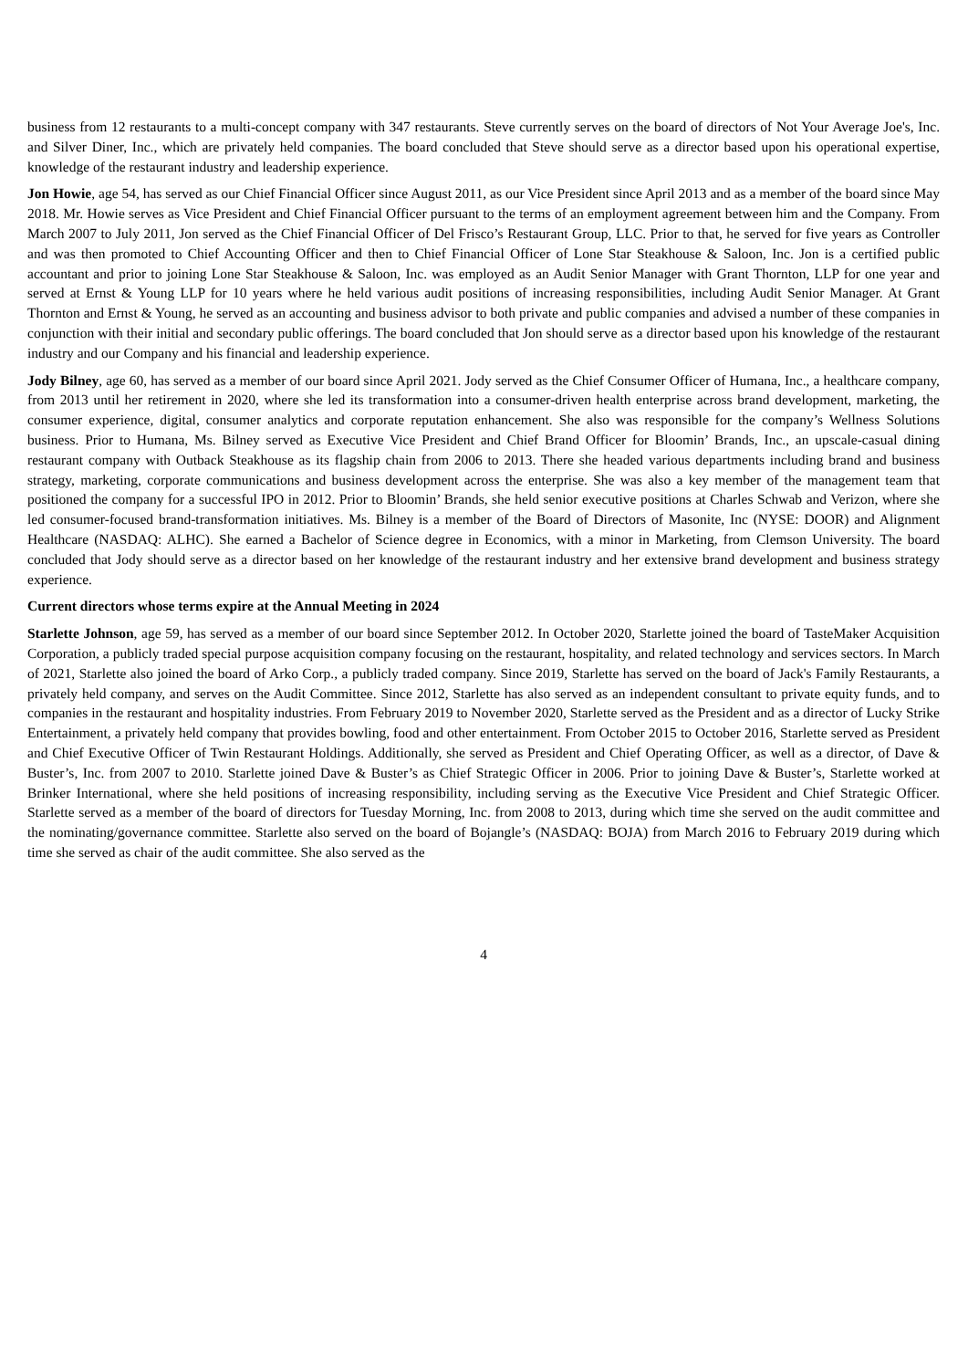business from 12 restaurants to a multi-concept company with 347 restaurants. Steve currently serves on the board of directors of Not Your Average Joe's, Inc. and Silver Diner, Inc., which are privately held companies. The board concluded that Steve should serve as a director based upon his operational expertise, knowledge of the restaurant industry and leadership experience.
Jon Howie, age 54, has served as our Chief Financial Officer since August 2011, as our Vice President since April 2013 and as a member of the board since May 2018. Mr. Howie serves as Vice President and Chief Financial Officer pursuant to the terms of an employment agreement between him and the Company. From March 2007 to July 2011, Jon served as the Chief Financial Officer of Del Frisco’s Restaurant Group, LLC. Prior to that, he served for five years as Controller and was then promoted to Chief Accounting Officer and then to Chief Financial Officer of Lone Star Steakhouse & Saloon, Inc. Jon is a certified public accountant and prior to joining Lone Star Steakhouse & Saloon, Inc. was employed as an Audit Senior Manager with Grant Thornton, LLP for one year and served at Ernst & Young LLP for 10 years where he held various audit positions of increasing responsibilities, including Audit Senior Manager. At Grant Thornton and Ernst & Young, he served as an accounting and business advisor to both private and public companies and advised a number of these companies in conjunction with their initial and secondary public offerings. The board concluded that Jon should serve as a director based upon his knowledge of the restaurant industry and our Company and his financial and leadership experience.
Jody Bilney, age 60, has served as a member of our board since April 2021. Jody served as the Chief Consumer Officer of Humana, Inc., a healthcare company, from 2013 until her retirement in 2020, where she led its transformation into a consumer-driven health enterprise across brand development, marketing, the consumer experience, digital, consumer analytics and corporate reputation enhancement. She also was responsible for the company’s Wellness Solutions business. Prior to Humana, Ms. Bilney served as Executive Vice President and Chief Brand Officer for Bloomin’ Brands, Inc., an upscale-casual dining restaurant company with Outback Steakhouse as its flagship chain from 2006 to 2013. There she headed various departments including brand and business strategy, marketing, corporate communications and business development across the enterprise. She was also a key member of the management team that positioned the company for a successful IPO in 2012. Prior to Bloomin’ Brands, she held senior executive positions at Charles Schwab and Verizon, where she led consumer-focused brand-transformation initiatives. Ms. Bilney is a member of the Board of Directors of Masonite, Inc (NYSE: DOOR) and Alignment Healthcare (NASDAQ: ALHC). She earned a Bachelor of Science degree in Economics, with a minor in Marketing, from Clemson University. The board concluded that Jody should serve as a director based on her knowledge of the restaurant industry and her extensive brand development and business strategy experience.
Current directors whose terms expire at the Annual Meeting in 2024
Starlette Johnson, age 59, has served as a member of our board since September 2012. In October 2020, Starlette joined the board of TasteMaker Acquisition Corporation, a publicly traded special purpose acquisition company focusing on the restaurant, hospitality, and related technology and services sectors. In March of 2021, Starlette also joined the board of Arko Corp., a publicly traded company. Since 2019, Starlette has served on the board of Jack's Family Restaurants, a privately held company, and serves on the Audit Committee. Since 2012, Starlette has also served as an independent consultant to private equity funds, and to companies in the restaurant and hospitality industries. From February 2019 to November 2020, Starlette served as the President and as a director of Lucky Strike Entertainment, a privately held company that provides bowling, food and other entertainment. From October 2015 to October 2016, Starlette served as President and Chief Executive Officer of Twin Restaurant Holdings. Additionally, she served as President and Chief Operating Officer, as well as a director, of Dave & Buster’s, Inc. from 2007 to 2010. Starlette joined Dave & Buster’s as Chief Strategic Officer in 2006. Prior to joining Dave & Buster’s, Starlette worked at Brinker International, where she held positions of increasing responsibility, including serving as the Executive Vice President and Chief Strategic Officer. Starlette served as a member of the board of directors for Tuesday Morning, Inc. from 2008 to 2013, during which time she served on the audit committee and the nominating/governance committee. Starlette also served on the board of Bojangle’s (NASDAQ: BOJA) from March 2016 to February 2019 during which time she served as chair of the audit committee. She also served as the
4